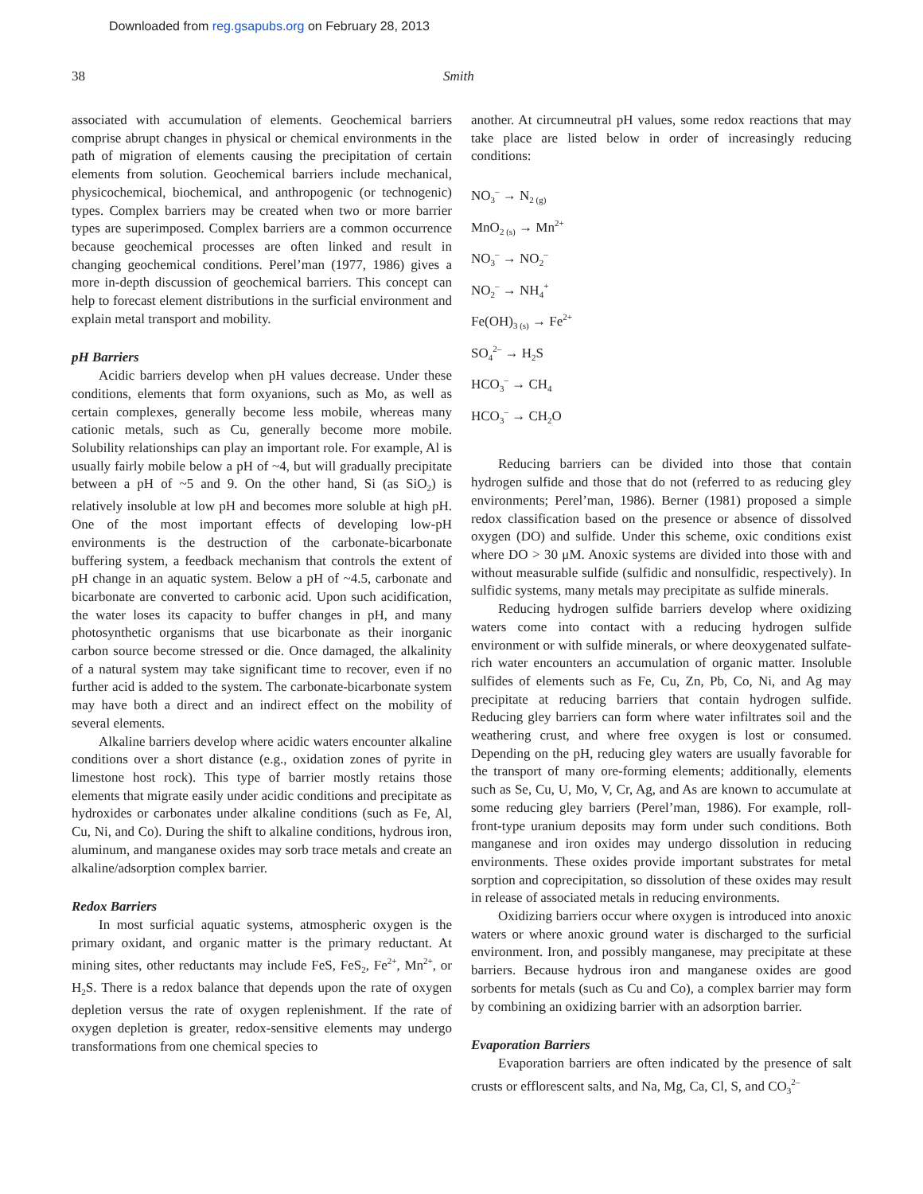Downloaded from reg.gsapubs.org on February 28, 2013
38 Smith
associated with accumulation of elements. Geochemical barriers comprise abrupt changes in physical or chemical environments in the path of migration of elements causing the precipitation of certain elements from solution. Geochemical barriers include mechanical, physicochemical, biochemical, and anthropogenic (or technogenic) types. Complex barriers may be created when two or more barrier types are superimposed. Complex barriers are a common occurrence because geochemical processes are often linked and result in changing geochemical conditions. Perel’man (1977, 1986) gives a more in-depth discussion of geochemical barriers. This concept can help to forecast element distributions in the surficial environment and explain metal transport and mobility.
pH Barriers
Acidic barriers develop when pH values decrease. Under these conditions, elements that form oxyanions, such as Mo, as well as certain complexes, generally become less mobile, whereas many cationic metals, such as Cu, generally become more mobile. Solubility relationships can play an important role. For example, Al is usually fairly mobile below a pH of ~4, but will gradually precipitate between a pH of ~5 and 9. On the other hand, Si (as SiO<sub>2</sub>) is relatively insoluble at low pH and becomes more soluble at high pH. One of the most important effects of developing low-pH environments is the destruction of the carbonate-bicarbonate buffering system, a feedback mechanism that controls the extent of pH change in an aquatic system. Below a pH of ~4.5, carbonate and bicarbonate are converted to carbonic acid. Upon such acidification, the water loses its capacity to buffer changes in pH, and many photosynthetic organisms that use bicarbonate as their inorganic carbon source become stressed or die. Once damaged, the alkalinity of a natural system may take significant time to recover, even if no further acid is added to the system. The carbonate-bicarbonate system may have both a direct and an indirect effect on the mobility of several elements.
Alkaline barriers develop where acidic waters encounter alkaline conditions over a short distance (e.g., oxidation zones of pyrite in limestone host rock). This type of barrier mostly retains those elements that migrate easily under acidic conditions and precipitate as hydroxides or carbonates under alkaline conditions (such as Fe, Al, Cu, Ni, and Co). During the shift to alkaline conditions, hydrous iron, aluminum, and manganese oxides may sorb trace metals and create an alkaline/adsorption complex barrier.
Redox Barriers
In most surficial aquatic systems, atmospheric oxygen is the primary oxidant, and organic matter is the primary reductant. At mining sites, other reductants may include FeS, FeS<sub>2</sub>, Fe<sup>2+</sup>, Mn<sup>2+</sup>, or H<sub>2</sub>S. There is a redox balance that depends upon the rate of oxygen depletion versus the rate of oxygen replenishment. If the rate of oxygen depletion is greater, redox-sensitive elements may undergo transformations from one chemical species to
another. At circumneutral pH values, some redox reactions that may take place are listed below in order of increasingly reducing conditions:
NO<sub>3</sub><sup>–</sup> → N<sub>2 (g)</sub>
MnO<sub>2 (s)</sub> → Mn<sup>2+</sup>
NO<sub>3</sub><sup>–</sup> → NO<sub>2</sub><sup>–</sup>
NO<sub>2</sub><sup>–</sup> → NH<sub>4</sub><sup>+</sup>
Fe(OH)<sub>3 (s)</sub> → Fe<sup>2+</sup>
SO<sub>4</sub><sup>2–</sup> → H<sub>2</sub>S
HCO<sub>3</sub><sup>–</sup> → CH<sub>4</sub>
HCO<sub>3</sub><sup>–</sup> → CH<sub>2</sub>O
Reducing barriers can be divided into those that contain hydrogen sulfide and those that do not (referred to as reducing gley environments; Perel’man, 1986). Berner (1981) proposed a simple redox classification based on the presence or absence of dissolved oxygen (DO) and sulfide. Under this scheme, oxic conditions exist where DO > 30 μM. Anoxic systems are divided into those with and without measurable sulfide (sulfidic and nonsulfidic, respectively). In sulfidic systems, many metals may precipitate as sulfide minerals.
Reducing hydrogen sulfide barriers develop where oxidizing waters come into contact with a reducing hydrogen sulfide environment or with sulfide minerals, or where deoxygenated sulfate-rich water encounters an accumulation of organic matter. Insoluble sulfides of elements such as Fe, Cu, Zn, Pb, Co, Ni, and Ag may precipitate at reducing barriers that contain hydrogen sulfide. Reducing gley barriers can form where water infiltrates soil and the weathering crust, and where free oxygen is lost or consumed. Depending on the pH, reducing gley waters are usually favorable for the transport of many ore-forming elements; additionally, elements such as Se, Cu, U, Mo, V, Cr, Ag, and As are known to accumulate at some reducing gley barriers (Perel’man, 1986). For example, roll-front-type uranium deposits may form under such conditions. Both manganese and iron oxides may undergo dissolution in reducing environments. These oxides provide important substrates for metal sorption and coprecipitation, so dissolution of these oxides may result in release of associated metals in reducing environments.
Oxidizing barriers occur where oxygen is introduced into anoxic waters or where anoxic ground water is discharged to the surficial environment. Iron, and possibly manganese, may precipitate at these barriers. Because hydrous iron and manganese oxides are good sorbents for metals (such as Cu and Co), a complex barrier may form by combining an oxidizing barrier with an adsorption barrier.
Evaporation Barriers
Evaporation barriers are often indicated by the presence of salt crusts or efflorescent salts, and Na, Mg, Ca, Cl, S, and CO<sub>3</sub><sup>2–</sup>